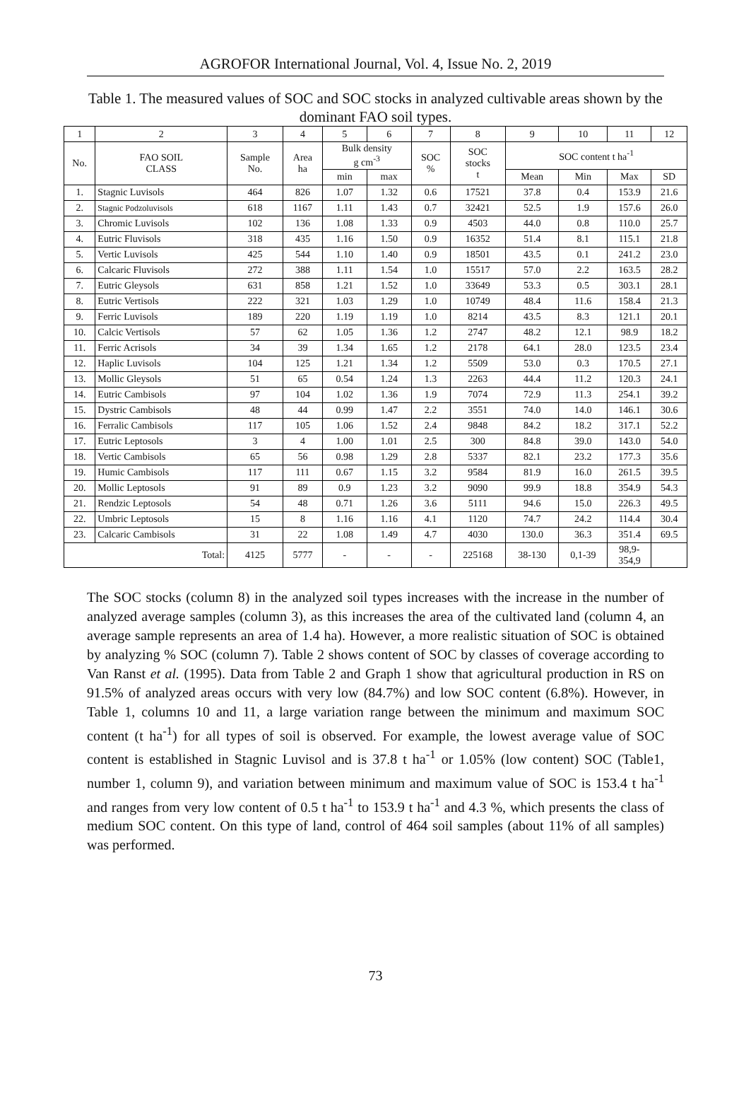AGROFOR International Journal, Vol. 4, Issue No. 2, 2019
Table 1. The measured values of SOC and SOC stocks in analyzed cultivable areas shown by the dominant FAO soil types.
| 1 | 2 | 3 | 4 | 5 | 6 | 7 | 8 | 9 | 10 | 11 | 12 |
| --- | --- | --- | --- | --- | --- | --- | --- | --- | --- | --- | --- |
| No. | FAO SOIL CLASS | Sample No. | Area ha | Bulk density g cm<sup>-3</sup> | | SOC % | SOC stocks t | SOC content t ha<sup>-1</sup> | | | |
| | | | | min | max | | | Mean | Min | Max | SD |
| 1. | Stagnic Luvisols | 464 | 826 | 1.07 | 1.32 | 0.6 | 17521 | 37.8 | 0.4 | 153.9 | 21.6 |
| 2. | Stagnic Podzoluvisols | 618 | 1167 | 1.11 | 1.43 | 0.7 | 32421 | 52.5 | 1.9 | 157.6 | 26.0 |
| 3. | Chromic Luvisols | 102 | 136 | 1.08 | 1.33 | 0.9 | 4503 | 44.0 | 0.8 | 110.0 | 25.7 |
| 4. | Eutric Fluvisols | 318 | 435 | 1.16 | 1.50 | 0.9 | 16352 | 51.4 | 8.1 | 115.1 | 21.8 |
| 5. | Vertic Luvisols | 425 | 544 | 1.10 | 1.40 | 0.9 | 18501 | 43.5 | 0.1 | 241.2 | 23.0 |
| 6. | Calcaric Fluvisols | 272 | 388 | 1.11 | 1.54 | 1.0 | 15517 | 57.0 | 2.2 | 163.5 | 28.2 |
| 7. | Eutric Gleysols | 631 | 858 | 1.21 | 1.52 | 1.0 | 33649 | 53.3 | 0.5 | 303.1 | 28.1 |
| 8. | Eutric Vertisols | 222 | 321 | 1.03 | 1.29 | 1.0 | 10749 | 48.4 | 11.6 | 158.4 | 21.3 |
| 9. | Ferric Luvisols | 189 | 220 | 1.19 | 1.19 | 1.0 | 8214 | 43.5 | 8.3 | 121.1 | 20.1 |
| 10. | Calcic Vertisols | 57 | 62 | 1.05 | 1.36 | 1.2 | 2747 | 48.2 | 12.1 | 98.9 | 18.2 |
| 11. | Ferric Acrisols | 34 | 39 | 1.34 | 1.65 | 1.2 | 2178 | 64.1 | 28.0 | 123.5 | 23.4 |
| 12. | Haplic Luvisols | 104 | 125 | 1.21 | 1.34 | 1.2 | 5509 | 53.0 | 0.3 | 170.5 | 27.1 |
| 13. | Mollic Gleysols | 51 | 65 | 0.54 | 1.24 | 1.3 | 2263 | 44.4 | 11.2 | 120.3 | 24.1 |
| 14. | Eutric Cambisols | 97 | 104 | 1.02 | 1.36 | 1.9 | 7074 | 72.9 | 11.3 | 254.1 | 39.2 |
| 15. | Dystric Cambisols | 48 | 44 | 0.99 | 1.47 | 2.2 | 3551 | 74.0 | 14.0 | 146.1 | 30.6 |
| 16. | Ferralic Cambisols | 117 | 105 | 1.06 | 1.52 | 2.4 | 9848 | 84.2 | 18.2 | 317.1 | 52.2 |
| 17. | Eutric Leptosols | 3 | 4 | 1.00 | 1.01 | 2.5 | 300 | 84.8 | 39.0 | 143.0 | 54.0 |
| 18. | Vertic Cambisols | 65 | 56 | 0.98 | 1.29 | 2.8 | 5337 | 82.1 | 23.2 | 177.3 | 35.6 |
| 19. | Humic Cambisols | 117 | 111 | 0.67 | 1.15 | 3.2 | 9584 | 81.9 | 16.0 | 261.5 | 39.5 |
| 20. | Mollic Leptosols | 91 | 89 | 0.9 | 1.23 | 3.2 | 9090 | 99.9 | 18.8 | 354.9 | 54.3 |
| 21. | Rendzic Leptosols | 54 | 48 | 0.71 | 1.26 | 3.6 | 5111 | 94.6 | 15.0 | 226.3 | 49.5 |
| 22. | Umbric Leptosols | 15 | 8 | 1.16 | 1.16 | 4.1 | 1120 | 74.7 | 24.2 | 114.4 | 30.4 |
| 23. | Calcaric Cambisols | 31 | 22 | 1.08 | 1.49 | 4.7 | 4030 | 130.0 | 36.3 | 351.4 | 69.5 |
| Total: | | 4125 | 5777 | - | - | - | 225168 | 38-130 | 0,1-39 | 98,9- 354,9 | |
The SOC stocks (column 8) in the analyzed soil types increases with the increase in the number of analyzed average samples (column 3), as this increases the area of the cultivated land (column 4, an average sample represents an area of 1.4 ha). However, a more realistic situation of SOC is obtained by analyzing % SOC (column 7). Table 2 shows content of SOC by classes of coverage according to Van Ranst et al. (1995). Data from Table 2 and Graph 1 show that agricultural production in RS on 91.5% of analyzed areas occurs with very low (84.7%) and low SOC content (6.8%). However, in Table 1, columns 10 and 11, a large variation range between the minimum and maximum SOC content (t ha<sup>-1</sup>) for all types of soil is observed. For example, the lowest average value of SOC content is established in Stagnic Luvisol and is 37.8 t ha<sup>-1</sup> or 1.05% (low content) SOC (Table1, number 1, column 9), and variation between minimum and maximum value of SOC is 153.4 t ha<sup>-1</sup> and ranges from very low content of 0.5 t ha<sup>-1</sup> to 153.9 t ha<sup>-1</sup> and 4.3 %, which presents the class of medium SOC content. On this type of land, control of 464 soil samples (about 11% of all samples) was performed.
73